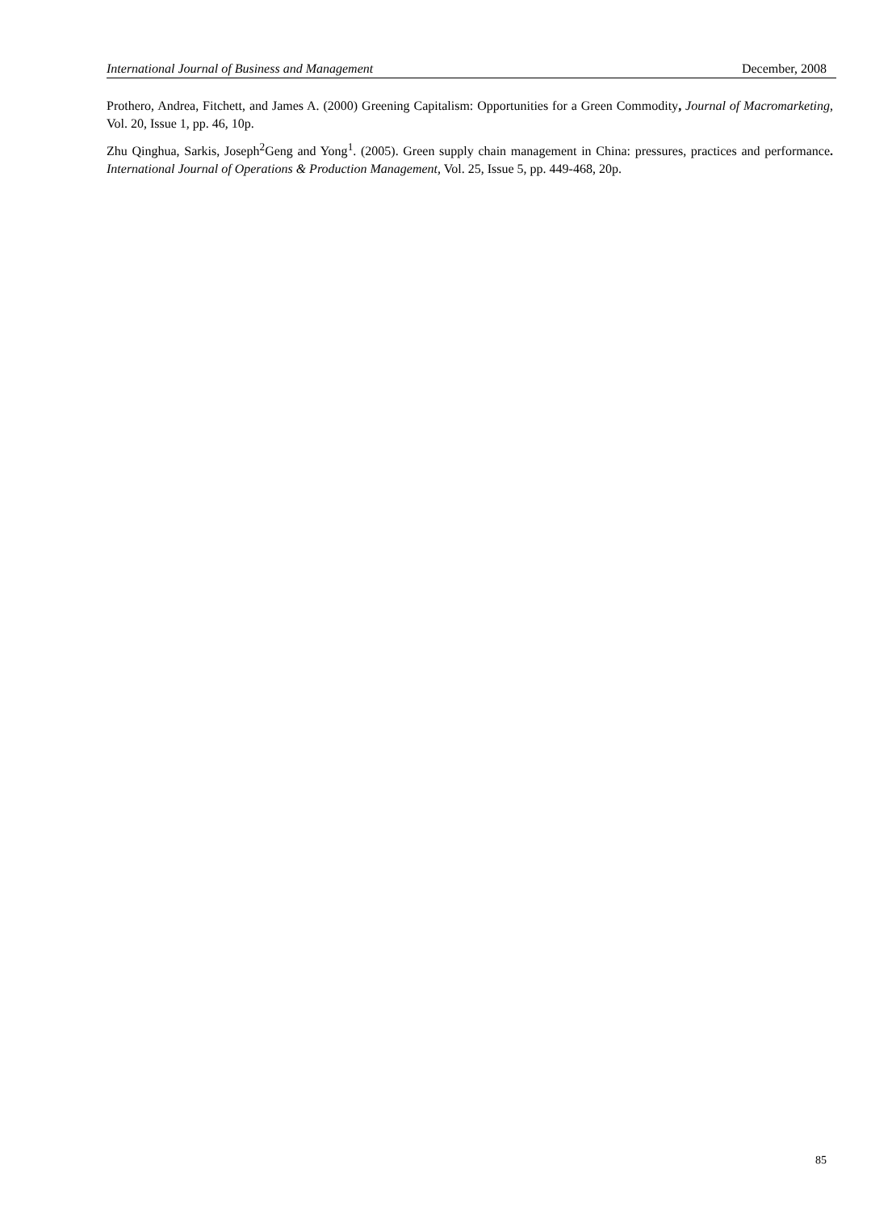International Journal of Business and Management December, 2008
Prothero, Andrea, Fitchett, and James A. (2000) Greening Capitalism: Opportunities for a Green Commodity, Journal of Macromarketing, Vol. 20, Issue 1, pp. 46, 10p.
Zhu Qinghua, Sarkis, Joseph<sup>2</sup>Geng and Yong<sup>1</sup>. (2005). Green supply chain management in China: pressures, practices and performance. International Journal of Operations & Production Management, Vol. 25, Issue 5, pp. 449-468, 20p.
85